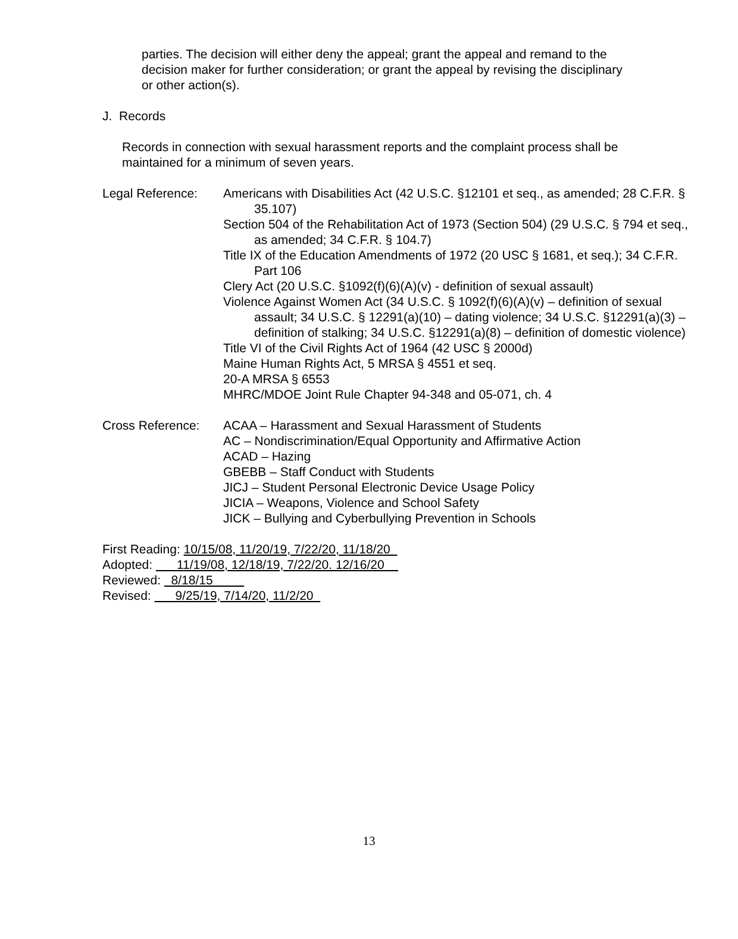parties. The decision will either deny the appeal; grant the appeal and remand to the decision maker for further consideration; or grant the appeal by revising the disciplinary or other action(s).
J. Records
Records in connection with sexual harassment reports and the complaint process shall be maintained for a minimum of seven years.
Legal Reference: Americans with Disabilities Act (42 U.S.C. §12101 et seq., as amended; 28 C.F.R. § 35.107)
Section 504 of the Rehabilitation Act of 1973 (Section 504) (29 U.S.C. § 794 et seq., as amended; 34 C.F.R. § 104.7)
Title IX of the Education Amendments of 1972 (20 USC § 1681, et seq.); 34 C.F.R. Part 106
Clery Act (20 U.S.C. §1092(f)(6)(A)(v) - definition of sexual assault)
Violence Against Women Act (34 U.S.C. § 1092(f)(6)(A)(v) – definition of sexual assault; 34 U.S.C. § 12291(a)(10) – dating violence; 34 U.S.C. §12291(a)(3) – definition of stalking; 34 U.S.C. §12291(a)(8) – definition of domestic violence)
Title VI of the Civil Rights Act of 1964 (42 USC § 2000d)
Maine Human Rights Act, 5 MRSA § 4551 et seq.
20-A MRSA § 6553
MHRC/MDOE Joint Rule Chapter 94-348 and 05-071, ch. 4
Cross Reference: ACAA – Harassment and Sexual Harassment of Students
AC – Nondiscrimination/Equal Opportunity and Affirmative Action
ACAD – Hazing
GBEBB – Staff Conduct with Students
JICJ – Student Personal Electronic Device Usage Policy
JICIA – Weapons, Violence and School Safety
JICK – Bullying and Cyberbullying Prevention in Schools
First Reading: 10/15/08, 11/20/19, 7/22/20, 11/18/20
Adopted: 11/19/08, 12/18/19, 7/22/20. 12/16/20
Reviewed: 8/18/15
Revised: 9/25/19, 7/14/20, 11/2/20
13